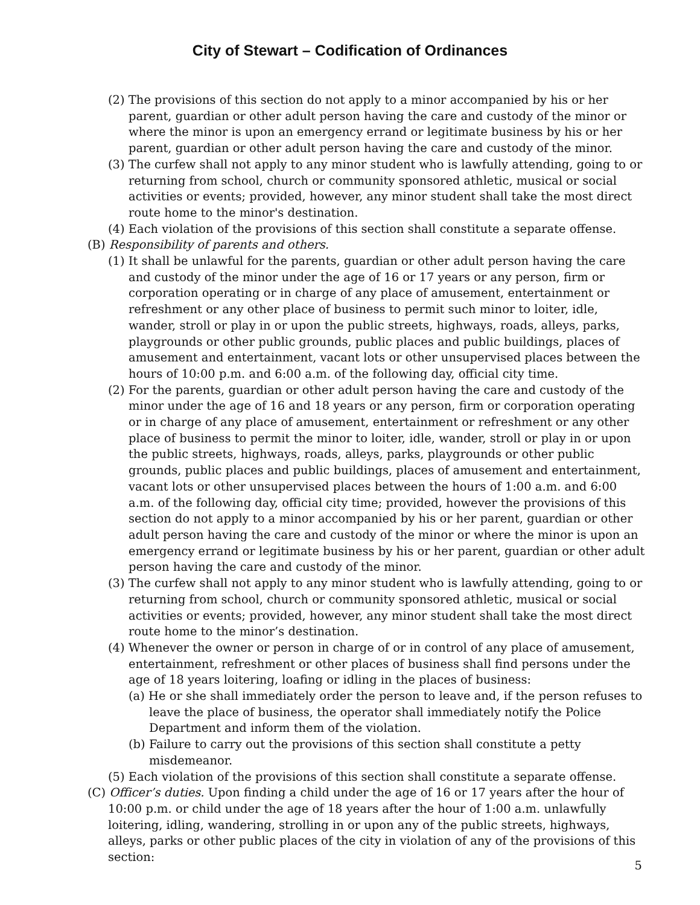City of Stewart – Codification of Ordinances
(2) The provisions of this section do not apply to a minor accompanied by his or her parent, guardian or other adult person having the care and custody of the minor or where the minor is upon an emergency errand or legitimate business by his or her parent, guardian or other adult person having the care and custody of the minor.
(3) The curfew shall not apply to any minor student who is lawfully attending, going to or returning from school, church or community sponsored athletic, musical or social activities or events; provided, however, any minor student shall take the most direct route home to the minor's destination.
(4) Each violation of the provisions of this section shall constitute a separate offense.
(B) Responsibility of parents and others.
(1) It shall be unlawful for the parents, guardian or other adult person having the care and custody of the minor under the age of 16 or 17 years or any person, firm or corporation operating or in charge of any place of amusement, entertainment or refreshment or any other place of business to permit such minor to loiter, idle, wander, stroll or play in or upon the public streets, highways, roads, alleys, parks, playgrounds or other public grounds, public places and public buildings, places of amusement and entertainment, vacant lots or other unsupervised places between the hours of 10:00 p.m. and 6:00 a.m. of the following day, official city time.
(2) For the parents, guardian or other adult person having the care and custody of the minor under the age of 16 and 18 years or any person, firm or corporation operating or in charge of any place of amusement, entertainment or refreshment or any other place of business to permit the minor to loiter, idle, wander, stroll or play in or upon the public streets, highways, roads, alleys, parks, playgrounds or other public grounds, public places and public buildings, places of amusement and entertainment, vacant lots or other unsupervised places between the hours of 1:00 a.m. and 6:00 a.m. of the following day, official city time; provided, however the provisions of this section do not apply to a minor accompanied by his or her parent, guardian or other adult person having the care and custody of the minor or where the minor is upon an emergency errand or legitimate business by his or her parent, guardian or other adult person having the care and custody of the minor.
(3) The curfew shall not apply to any minor student who is lawfully attending, going to or returning from school, church or community sponsored athletic, musical or social activities or events; provided, however, any minor student shall take the most direct route home to the minor’s destination.
(4) Whenever the owner or person in charge of or in control of any place of amusement, entertainment, refreshment or other places of business shall find persons under the age of 18 years loitering, loafing or idling in the places of business:
(a) He or she shall immediately order the person to leave and, if the person refuses to leave the place of business, the operator shall immediately notify the Police Department and inform them of the violation.
(b) Failure to carry out the provisions of this section shall constitute a petty misdemeanor.
(5) Each violation of the provisions of this section shall constitute a separate offense.
(C) Officer’s duties. Upon finding a child under the age of 16 or 17 years after the hour of 10:00 p.m. or child under the age of 18 years after the hour of 1:00 a.m. unlawfully loitering, idling, wandering, strolling in or upon any of the public streets, highways, alleys, parks or other public places of the city in violation of any of the provisions of this section:
5